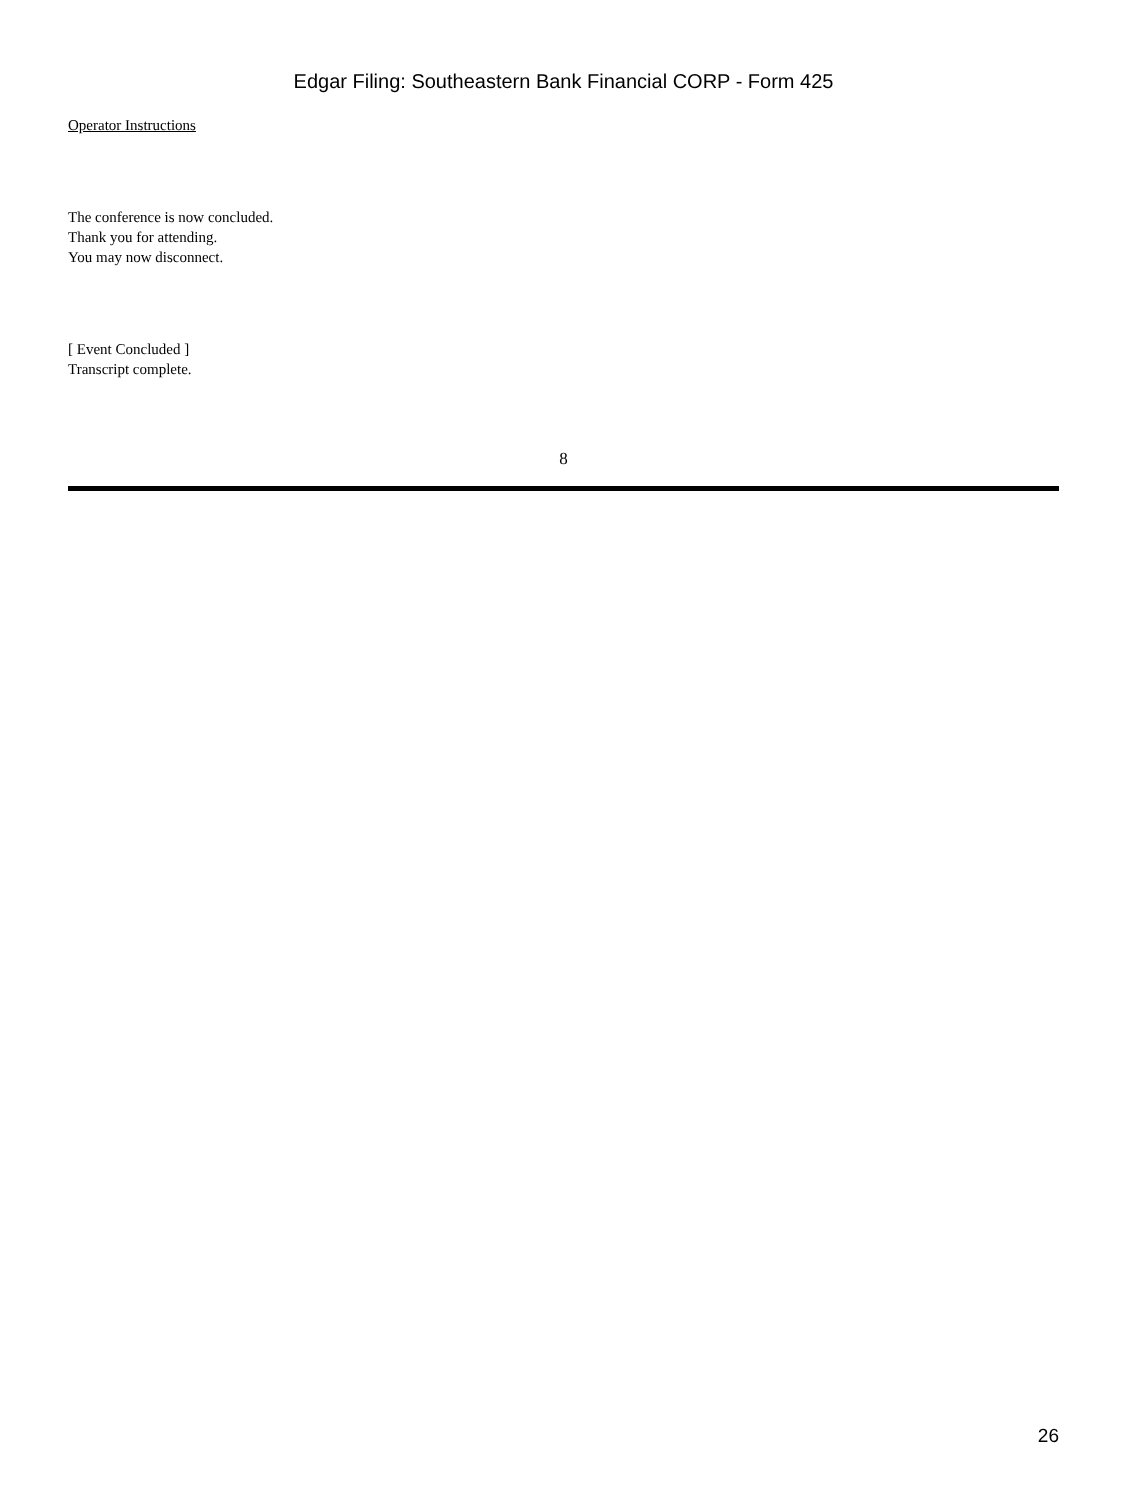Edgar Filing: Southeastern Bank Financial CORP - Form 425
Operator Instructions
The conference is now concluded.
Thank you for attending.
You may now disconnect.
[ Event Concluded ]
Transcript complete.
8
26